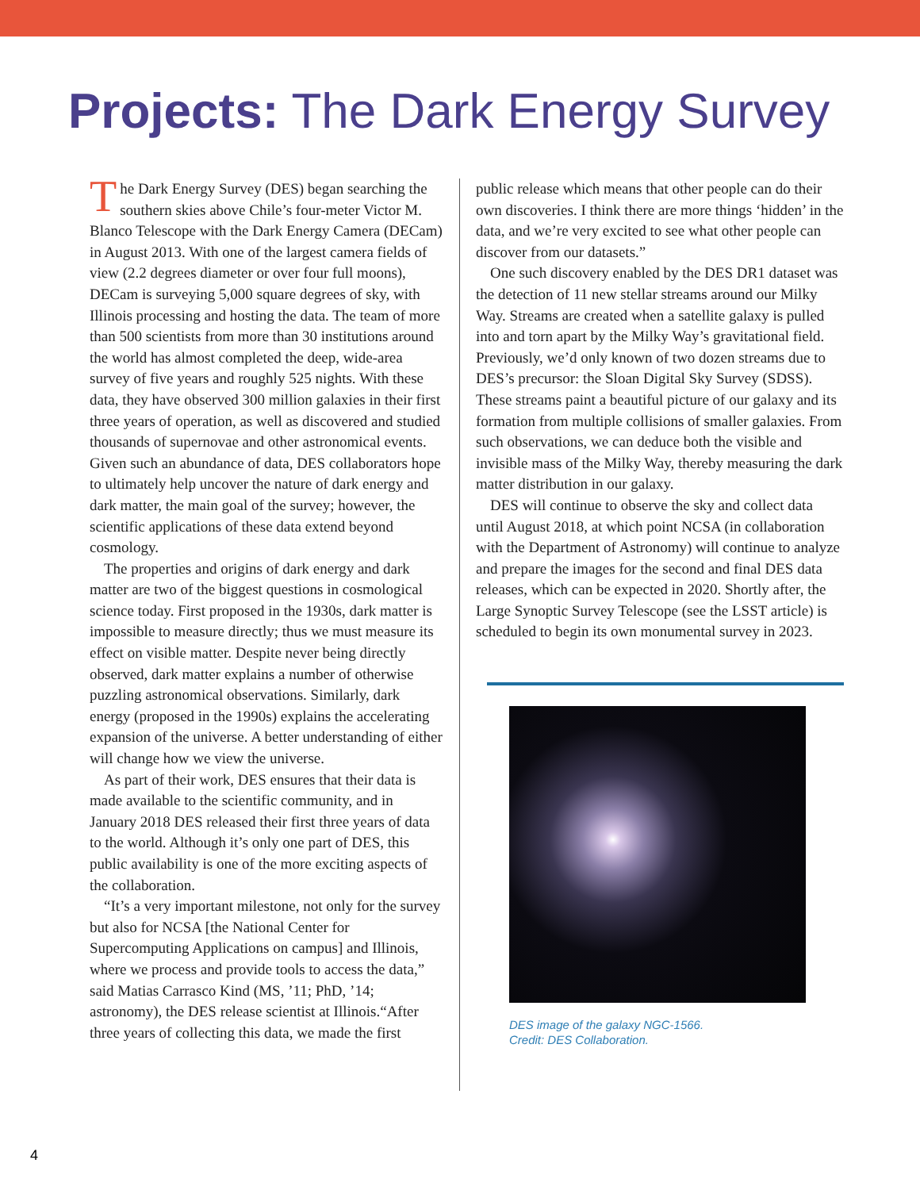Projects: The Dark Energy Survey
The Dark Energy Survey (DES) began searching the southern skies above Chile’s four-meter Victor M. Blanco Telescope with the Dark Energy Camera (DECam) in August 2013. With one of the largest camera fields of view (2.2 degrees diameter or over four full moons), DECam is surveying 5,000 square degrees of sky, with Illinois processing and hosting the data. The team of more than 500 scientists from more than 30 institutions around the world has almost completed the deep, wide-area survey of five years and roughly 525 nights. With these data, they have observed 300 million galaxies in their first three years of operation, as well as discovered and studied thousands of supernovae and other astronomical events. Given such an abundance of data, DES collaborators hope to ultimately help uncover the nature of dark energy and dark matter, the main goal of the survey; however, the scientific applications of these data extend beyond cosmology.
The properties and origins of dark energy and dark matter are two of the biggest questions in cosmological science today. First proposed in the 1930s, dark matter is impossible to measure directly; thus we must measure its effect on visible matter. Despite never being directly observed, dark matter explains a number of otherwise puzzling astronomical observations. Similarly, dark energy (proposed in the 1990s) explains the accelerating expansion of the universe. A better understanding of either will change how we view the universe.
As part of their work, DES ensures that their data is made available to the scientific community, and in January 2018 DES released their first three years of data to the world. Although it’s only one part of DES, this public availability is one of the more exciting aspects of the collaboration.
“It’s a very important milestone, not only for the survey but also for NCSA [the National Center for Supercomputing Applications on campus] and Illinois, where we process and provide tools to access the data,” said Matias Carrasco Kind (MS, ’11; PhD, ’14; astronomy), the DES release scientist at Illinois.“After three years of collecting this data, we made the first
public release which means that other people can do their own discoveries. I think there are more things ‘hidden’ in the data, and we’re very excited to see what other people can discover from our datasets.”
One such discovery enabled by the DES DR1 dataset was the detection of 11 new stellar streams around our Milky Way. Streams are created when a satellite galaxy is pulled into and torn apart by the Milky Way’s gravitational field. Previously, we’d only known of two dozen streams due to DES’s precursor: the Sloan Digital Sky Survey (SDSS). These streams paint a beautiful picture of our galaxy and its formation from multiple collisions of smaller galaxies. From such observations, we can deduce both the visible and invisible mass of the Milky Way, thereby measuring the dark matter distribution in our galaxy.
DES will continue to observe the sky and collect data until August 2018, at which point NCSA (in collaboration with the Department of Astronomy) will continue to analyze and prepare the images for the second and final DES data releases, which can be expected in 2020. Shortly after, the Large Synoptic Survey Telescope (see the LSST article) is scheduled to begin its own monumental survey in 2023.
DES image of the galaxy NGC-1566.
Credit: DES Collaboration.
4